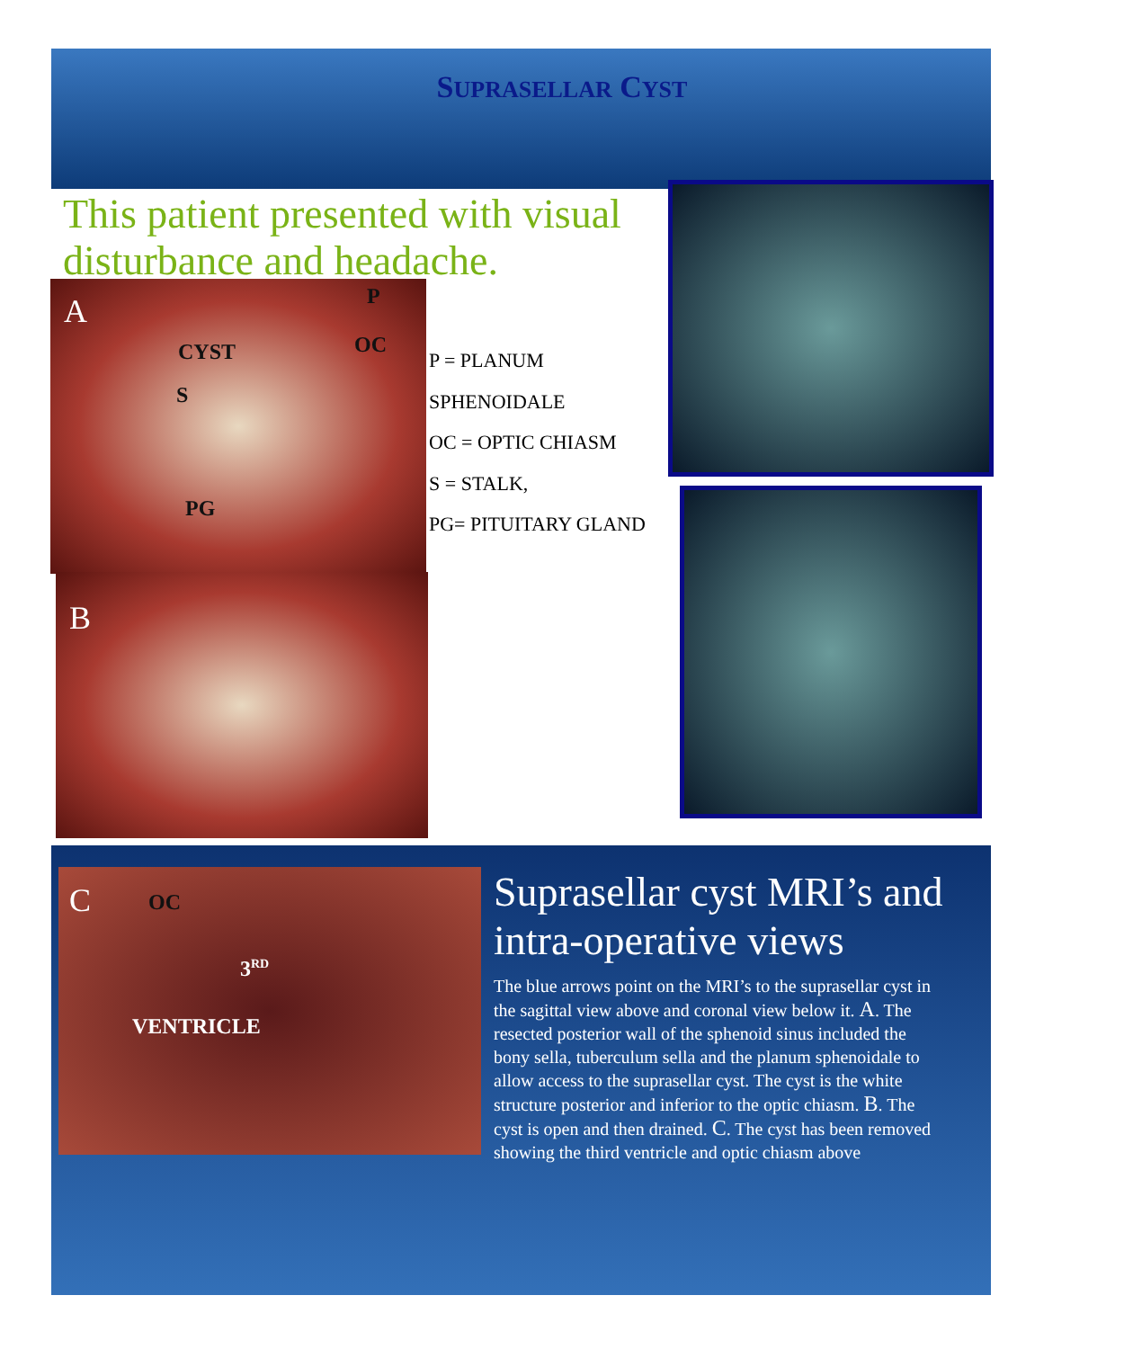SUPRASELLAR CYST
This patient presented with visual disturbance and headache.
A P
CYST OC
S
PG
B
P = PLANUM
SPHENOIDALE
OC = OPTIC CHIASM
S = STALK,
PG= PITUITARY GLAND
C OC
3<sup>RD</sup>
VENTRICLE
Suprasellar cyst MRI’s and intra-operative views
The blue arrows point on the MRI’s to the suprasellar cyst in the sagittal view above and coronal view below it. A. The resected posterior wall of the sphenoid sinus included the bony sella, tuberculum sella and the planum sphenoidale to allow access to the suprasellar cyst. The cyst is the white structure posterior and inferior to the optic chiasm. B. The cyst is open and then drained. C. The cyst has been removed showing the third ventricle and optic chiasm above